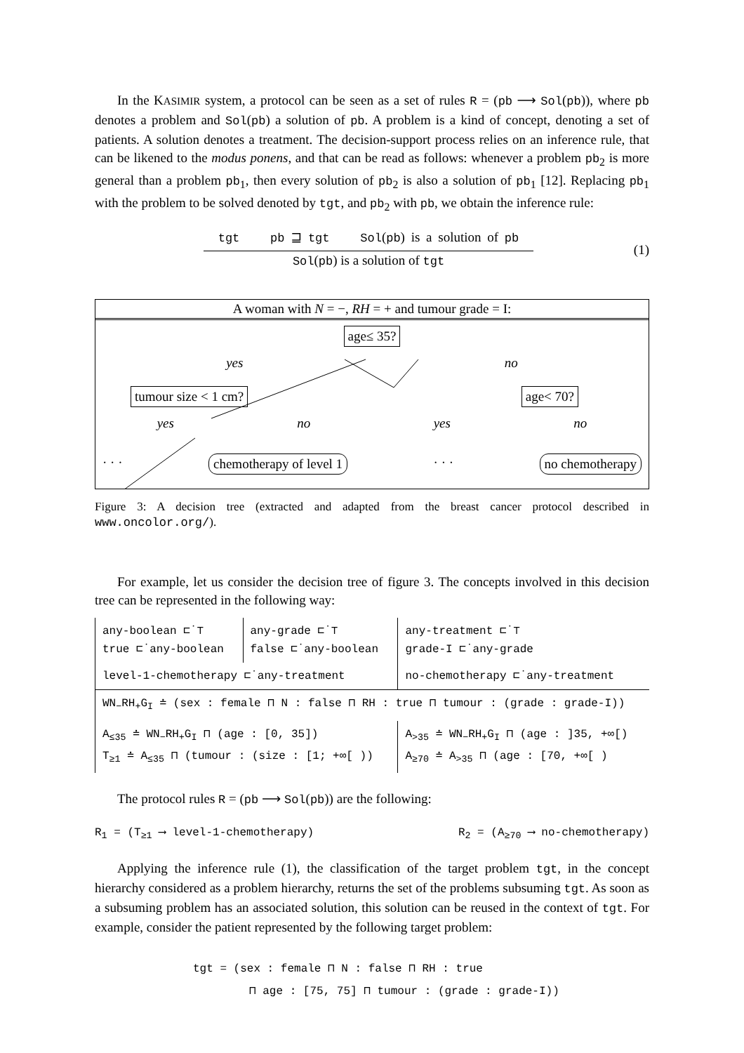In the KASIMIR system, a protocol can be seen as a set of rules R = (pb ⟶ Sol(pb)), where pb denotes a problem and Sol(pb) a solution of pb. A problem is a kind of concept, denoting a set of patients. A solution denotes a treatment. The decision-support process relies on an inference rule, that can be likened to the modus ponens, and that can be read as follows: whenever a problem pb<sub>2</sub> is more general than a problem pb<sub>1</sub>, then every solution of pb<sub>2</sub> is also a solution of pb<sub>1</sub> [12]. Replacing pb<sub>1</sub> with the problem to be solved denoted by tgt, and pb<sub>2</sub> with pb, we obtain the inference rule:
tgt pb ⊒ tgt Sol(pb) is a solution of pb
Sol(pb) is a solution of tgt
(1)
A woman with N = −, RH = + and tumour grade = I:
age≤ 35?
yes no
tumour size < 1 cm? age< 70?
yes no yes no
· · · chemotherapy of level 1 · · · no chemotherapy
Figure 3: A decision tree (extracted and adapted from the breast cancer protocol described in www.oncolor.org/).
For example, let us consider the decision tree of figure 3. The concepts involved in this decision tree can be represented in the following way:
| any-boolean ⊏̇ ⊤ true ⊏̇ any-boolean | any-grade ⊏̇ ⊤ false ⊏̇ any-boolean | any-treatment ⊏̇ ⊤ grade-I ⊏̇ any-grade |
| level-1-chemotherapy ⊏̇ any-treatment | | no-chemotherapy ⊏̇ any-treatment |
| WN<sub>−</sub>RH<sub>+</sub>G<sub>I</sub> ≐ (sex : female ⊓ N : false ⊓ RH : true ⊓ tumour : (grade : grade-I)) | | |
| A<sub>≤35</sub> ≐ WN<sub>−</sub>RH<sub>+</sub>G<sub>I</sub> ⊓ (age : [0, 35]) T<sub>≥1</sub> ≐ A<sub>≤35</sub> ⊓ (tumour : (size : [1; +∞[ )) | | A<sub>>35</sub> ≐ WN<sub>−</sub>RH<sub>+</sub>G<sub>I</sub> ⊓ (age : ]35, +∞[) A<sub>≥70</sub> ≐ A<sub>>35</sub> ⊓ (age : [70, +∞[ ) |
The protocol rules R = (pb ⟶ Sol(pb)) are the following:
R<sub>1</sub> = (T<sub>≥1</sub> ⟶ level-1-chemotherapy) R<sub>2</sub> = (A<sub>≥70</sub> ⟶ no-chemotherapy)
Applying the inference rule (1), the classification of the target problem tgt, in the concept hierarchy considered as a problem hierarchy, returns the set of the problems subsuming tgt. As soon as a subsuming problem has an associated solution, this solution can be reused in the context of tgt. For example, consider the patient represented by the following target problem:
tgt = (sex : female ⊓ N : false ⊓ RH : true
⊓ age : [75, 75] ⊓ tumour : (grade : grade-I))